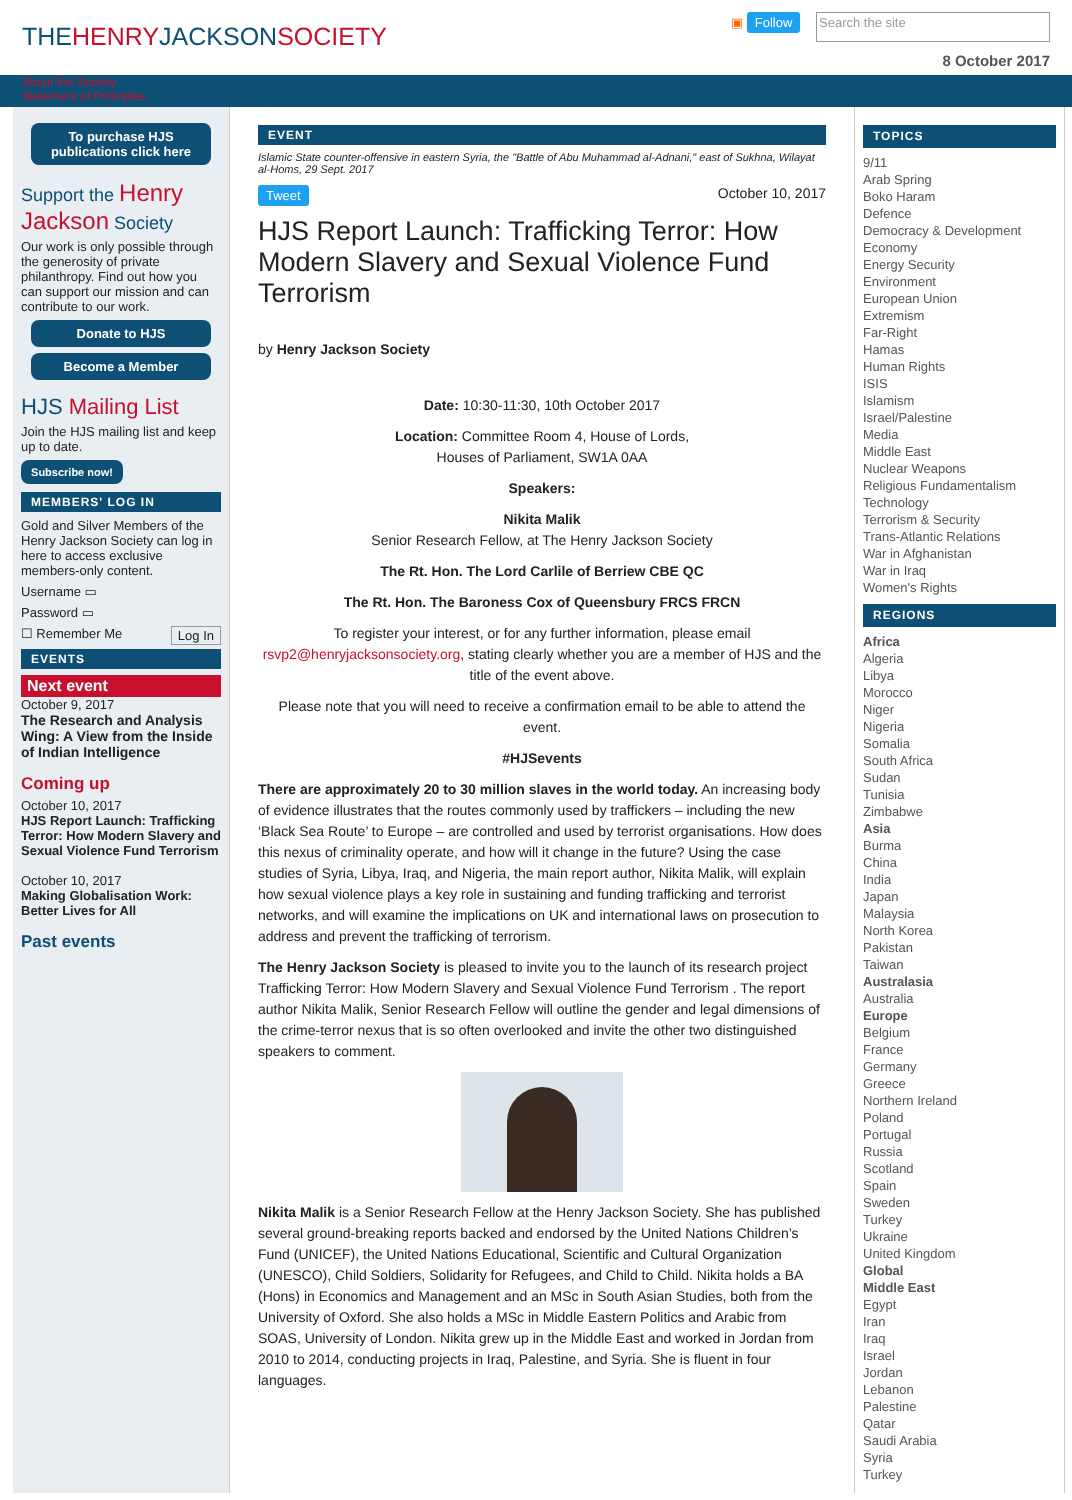THEHENRYJACKSONSOCIETY
▣ Follow Search the site
8 October 2017
About the Society
Statement of Principles
To purchase HJS publications click here
Support the Henry Jackson Society
Our work is only possible through the generosity of private philanthropy. Find out how you can support our mission and can contribute to our work.
Donate to HJS
Become a Member
HJS Mailing List
Join the HJS mailing list and keep up to date.
Subscribe now!
MEMBERS' LOG IN
Gold and Silver Members of the Henry Jackson Society can log in here to access exclusive members-only content.
Username ▭
Password ▭
☐ Remember Me Log In
EVENTS
Next event
October 9, 2017
The Research and Analysis Wing: A View from the Inside of Indian Intelligence
Coming up
October 10, 2017
HJS Report Launch: Trafficking Terror: How Modern Slavery and Sexual Violence Fund Terrorism
October 10, 2017
Making Globalisation Work: Better Lives for All
Past events
EVENT
Islamic State counter-offensive in eastern Syria, the "Battle of Abu Muhammad al-Adnani," east of Sukhna, Wilayat al-Homs, 29 Sept. 2017
Tweet October 10, 2017
HJS Report Launch: Trafficking Terror: How Modern Slavery and Sexual Violence Fund Terrorism
by Henry Jackson Society
Date: 10:30-11:30, 10th October 2017
Location: Committee Room 4, House of Lords,
Houses of Parliament, SW1A 0AA
Speakers:
Nikita Malik
Senior Research Fellow, at The Henry Jackson Society
The Rt. Hon. The Lord Carlile of Berriew CBE QC
The Rt. Hon. The Baroness Cox of Queensbury FRCS FRCN
To register your interest, or for any further information, please email rsvp2@henryjacksonsociety.org, stating clearly whether you are a member of HJS and the title of the event above.
Please note that you will need to receive a confirmation email to be able to attend the event.
#HJSevents
There are approximately 20 to 30 million slaves in the world today. An increasing body of evidence illustrates that the routes commonly used by traffickers – including the new ‘Black Sea Route’ to Europe – are controlled and used by terrorist organisations. How does this nexus of criminality operate, and how will it change in the future? Using the case studies of Syria, Libya, Iraq, and Nigeria, the main report author, Nikita Malik, will explain how sexual violence plays a key role in sustaining and funding trafficking and terrorist networks, and will examine the implications on UK and international laws on prosecution to address and prevent the trafficking of terrorism.
The Henry Jackson Society is pleased to invite you to the launch of its research project Trafficking Terror: How Modern Slavery and Sexual Violence Fund Terrorism . The report author Nikita Malik, Senior Research Fellow will outline the gender and legal dimensions of the crime-terror nexus that is so often overlooked and invite the other two distinguished speakers to comment.
Nikita Malik is a Senior Research Fellow at the Henry Jackson Society. She has published several ground-breaking reports backed and endorsed by the United Nations Children’s Fund (UNICEF), the United Nations Educational, Scientific and Cultural Organization (UNESCO), Child Soldiers, Solidarity for Refugees, and Child to Child. Nikita holds a BA (Hons) in Economics and Management and an MSc in South Asian Studies, both from the University of Oxford. She also holds a MSc in Middle Eastern Politics and Arabic from SOAS, University of London. Nikita grew up in the Middle East and worked in Jordan from 2010 to 2014, conducting projects in Iraq, Palestine, and Syria. She is fluent in four languages.
TOPICS
9/11
Arab Spring
Boko Haram
Defence
Democracy & Development
Economy
Energy Security
Environment
European Union
Extremism
Far-Right
Hamas
Human Rights
ISIS
Islamism
Israel/Palestine
Media
Middle East
Nuclear Weapons
Religious Fundamentalism
Technology
Terrorism & Security
Trans-Atlantic Relations
War in Afghanistan
War in Iraq
Women's Rights
REGIONS
Africa
Algeria
Libya
Morocco
Niger
Nigeria
Somalia
South Africa
Sudan
Tunisia
Zimbabwe
Asia
Burma
China
India
Japan
Malaysia
North Korea
Pakistan
Taiwan
Australasia
Australia
Europe
Belgium
France
Germany
Greece
Northern Ireland
Poland
Portugal
Russia
Scotland
Spain
Sweden
Turkey
Ukraine
United Kingdom
Global
Middle East
Egypt
Iran
Iraq
Israel
Jordan
Lebanon
Palestine
Qatar
Saudi Arabia
Syria
Turkey